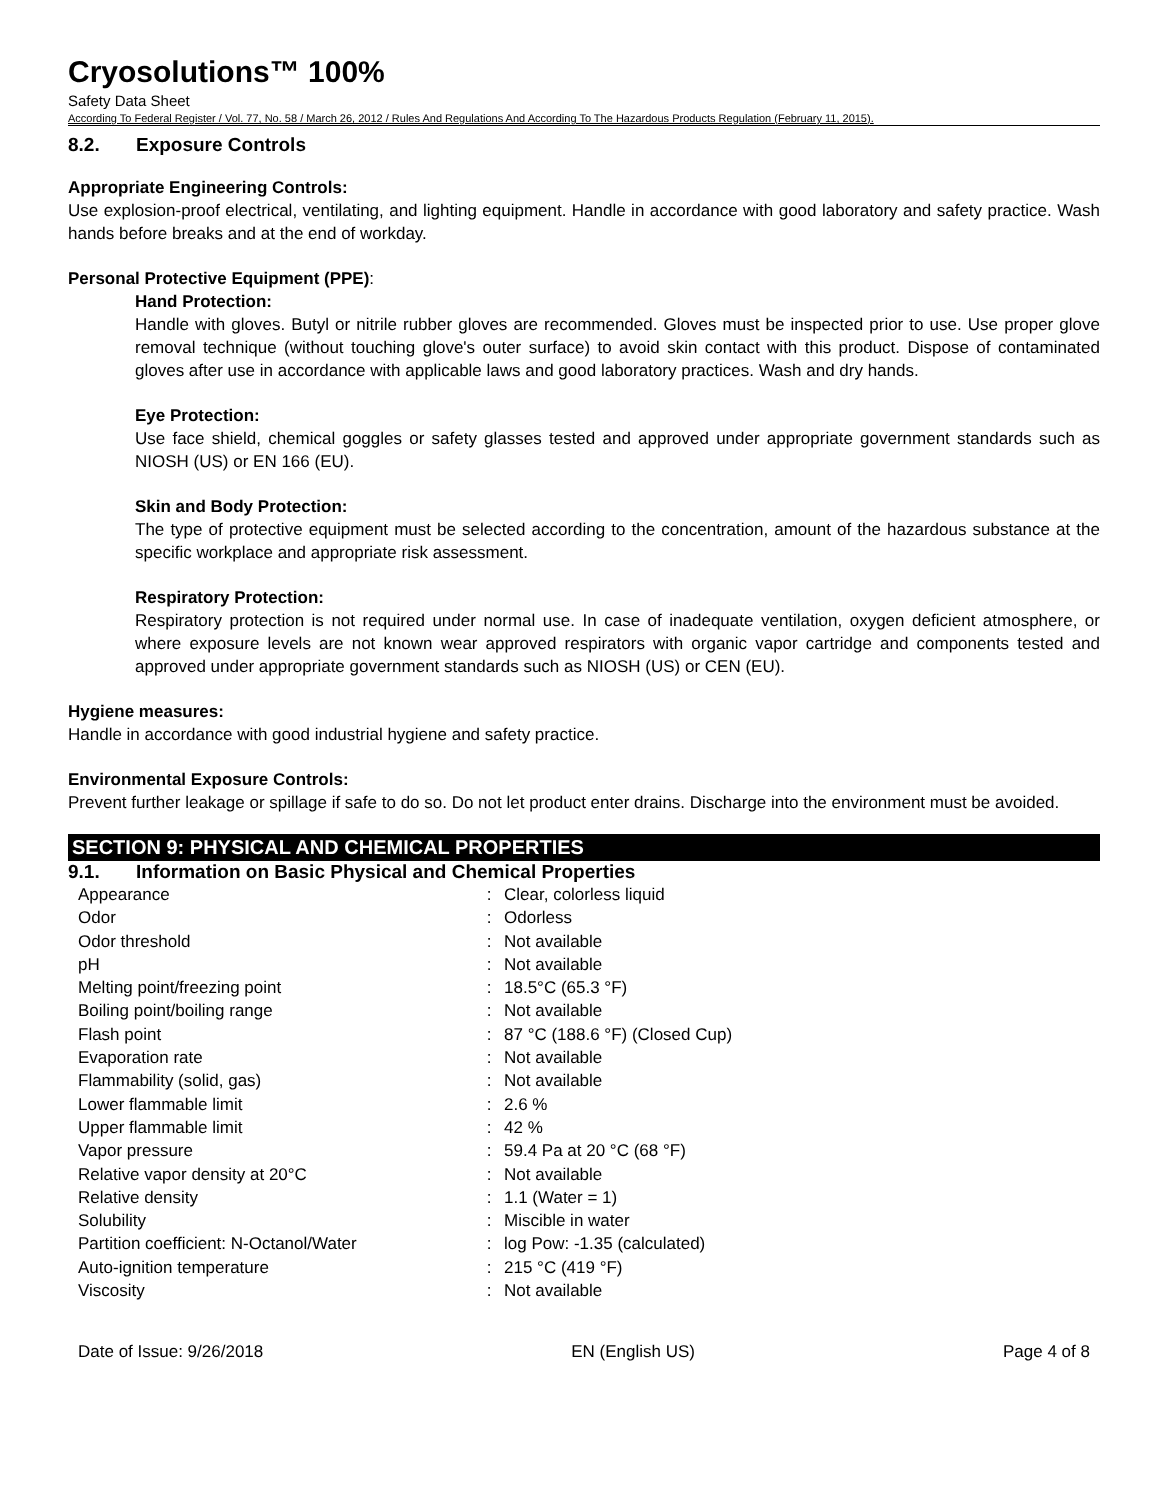Cryosolutions™ 100%
Safety Data Sheet
According To Federal Register / Vol. 77, No. 58 / March 26, 2012 / Rules And Regulations And According To The Hazardous Products Regulation (February 11, 2015).
8.2. Exposure Controls
Appropriate Engineering Controls:
Use explosion-proof electrical, ventilating, and lighting equipment. Handle in accordance with good laboratory and safety practice. Wash hands before breaks and at the end of workday.
Personal Protective Equipment (PPE):
Hand Protection:
Handle with gloves. Butyl or nitrile rubber gloves are recommended. Gloves must be inspected prior to use. Use proper glove removal technique (without touching glove's outer surface) to avoid skin contact with this product. Dispose of contaminated gloves after use in accordance with applicable laws and good laboratory practices. Wash and dry hands.
Eye Protection:
Use face shield, chemical goggles or safety glasses tested and approved under appropriate government standards such as NIOSH (US) or EN 166 (EU).
Skin and Body Protection:
The type of protective equipment must be selected according to the concentration, amount of the hazardous substance at the specific workplace and appropriate risk assessment.
Respiratory Protection:
Respiratory protection is not required under normal use. In case of inadequate ventilation, oxygen deficient atmosphere, or where exposure levels are not known wear approved respirators with organic vapor cartridge and components tested and approved under appropriate government standards such as NIOSH (US) or CEN (EU).
Hygiene measures:
Handle in accordance with good industrial hygiene and safety practice.
Environmental Exposure Controls:
Prevent further leakage or spillage if safe to do so. Do not let product enter drains. Discharge into the environment must be avoided.
SECTION 9: PHYSICAL AND CHEMICAL PROPERTIES
9.1. Information on Basic Physical and Chemical Properties
| Appearance | : | Clear, colorless liquid |
| Odor | : | Odorless |
| Odor threshold | : | Not available |
| pH | : | Not available |
| Melting point/freezing point | : | 18.5°C (65.3 °F) |
| Boiling point/boiling range | : | Not available |
| Flash point | : | 87 °C (188.6 °F) (Closed Cup) |
| Evaporation rate | : | Not available |
| Flammability (solid, gas) | : | Not available |
| Lower flammable limit | : | 2.6 % |
| Upper flammable limit | : | 42 % |
| Vapor pressure | : | 59.4 Pa at 20 °C (68 °F) |
| Relative vapor density at 20°C | : | Not available |
| Relative density | : | 1.1 (Water = 1) |
| Solubility | : | Miscible in water |
| Partition coefficient: N-Octanol/Water | : | log Pow: -1.35 (calculated) |
| Auto-ignition temperature | : | 215 °C (419 °F) |
| Viscosity | : | Not available |
Date of Issue: 9/26/2018 EN (English US) Page 4 of 8